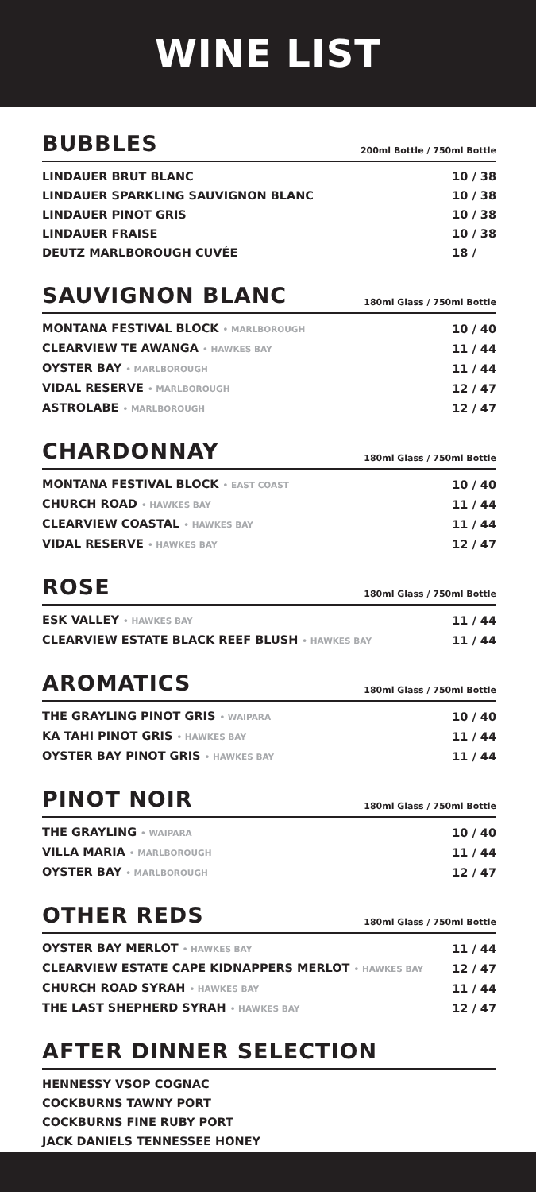WINE LIST
BUBBLES
200ml Bottle / 750ml Bottle
| LINDAUER BRUT BLANC | 10 / 38 |
| LINDAUER SPARKLING SAUVIGNON BLANC | 10 / 38 |
| LINDAUER PINOT GRIS | 10 / 38 |
| LINDAUER FRAISE | 10 / 38 |
| DEUTZ MARLBOROUGH CUVÉE | 18 / |
SAUVIGNON BLANC
180ml Glass / 750ml Bottle
| MONTANA FESTIVAL BLOCK • MARLBOROUGH | 10 / 40 |
| CLEARVIEW TE AWANGA • HAWKES BAY | 11 / 44 |
| OYSTER BAY • MARLBOROUGH | 11 / 44 |
| VIDAL RESERVE • MARLBOROUGH | 12 / 47 |
| ASTROLABE • MARLBOROUGH | 12 / 47 |
CHARDONNAY
180ml Glass / 750ml Bottle
| MONTANA FESTIVAL BLOCK • EAST COAST | 10 / 40 |
| CHURCH ROAD • HAWKES BAY | 11 / 44 |
| CLEARVIEW COASTAL • HAWKES BAY | 11 / 44 |
| VIDAL RESERVE • HAWKES BAY | 12 / 47 |
ROSE
180ml Glass / 750ml Bottle
| ESK VALLEY • HAWKES BAY | 11 / 44 |
| CLEARVIEW ESTATE BLACK REEF BLUSH • HAWKES BAY | 11 / 44 |
AROMATICS
180ml Glass / 750ml Bottle
| THE GRAYLING PINOT GRIS • WAIPARA | 10 / 40 |
| KA TAHI PINOT GRIS • HAWKES BAY | 11 / 44 |
| OYSTER BAY PINOT GRIS • HAWKES BAY | 11 / 44 |
PINOT NOIR
180ml Glass / 750ml Bottle
| THE GRAYLING • WAIPARA | 10 / 40 |
| VILLA MARIA • MARLBOROUGH | 11 / 44 |
| OYSTER BAY • MARLBOROUGH | 12 / 47 |
OTHER REDS
180ml Glass / 750ml Bottle
| OYSTER BAY MERLOT • HAWKES BAY | 11 / 44 |
| CLEARVIEW ESTATE CAPE KIDNAPPERS MERLOT • HAWKES BAY | 12 / 47 |
| CHURCH ROAD SYRAH • HAWKES BAY | 11 / 44 |
| THE LAST SHEPHERD SYRAH • HAWKES BAY | 12 / 47 |
AFTER DINNER SELECTION
| HENNESSY VSOP COGNAC |
| COCKBURNS TAWNY PORT |
| COCKBURNS FINE RUBY PORT |
| JACK DANIELS TENNESSEE HONEY |